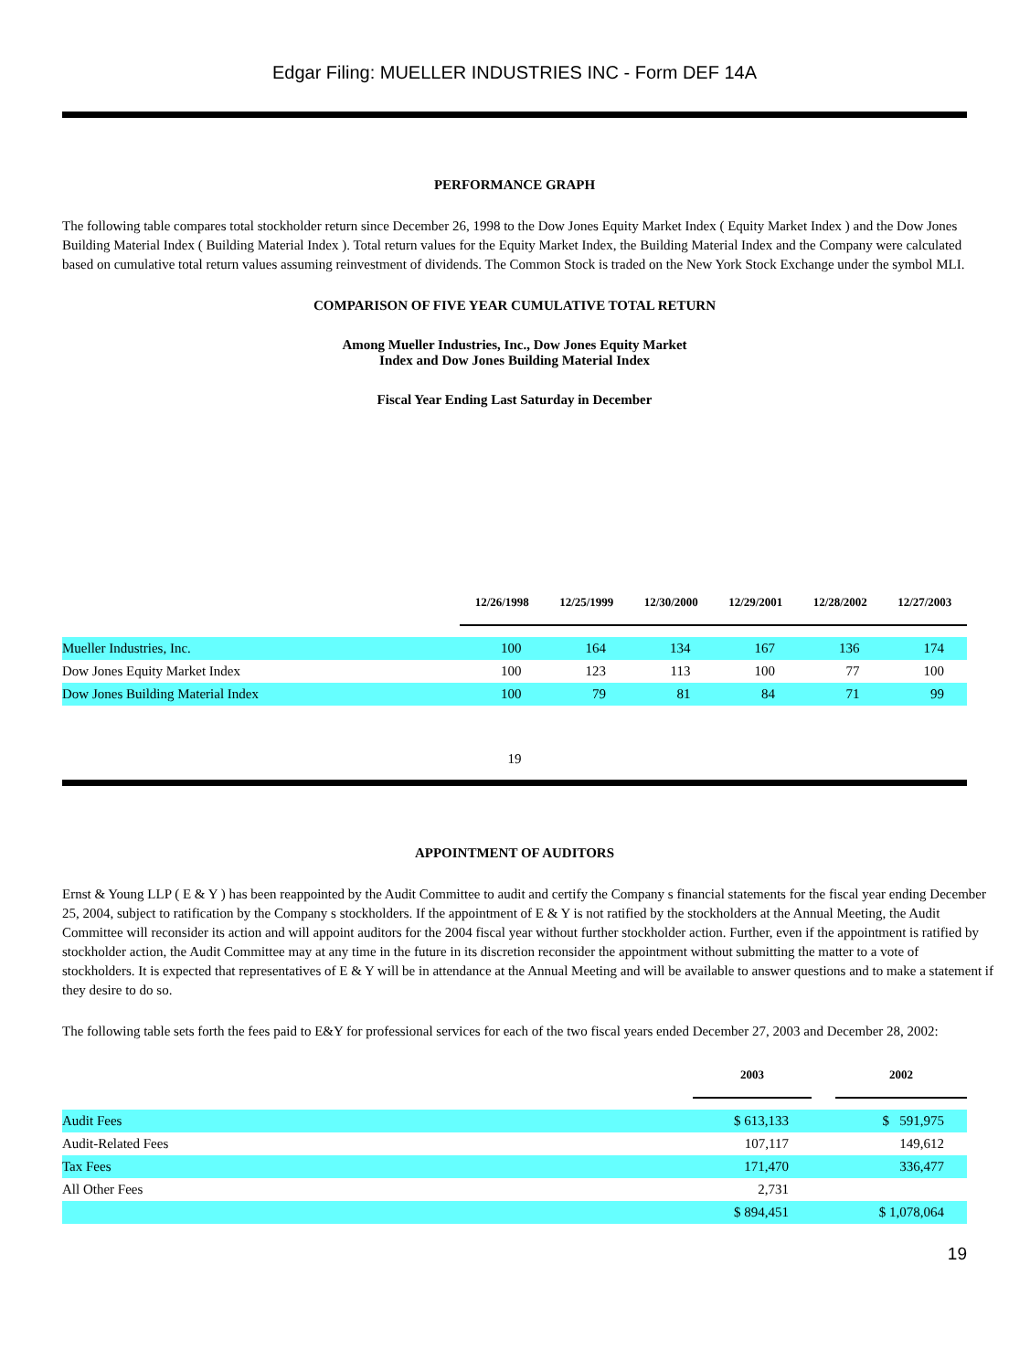Edgar Filing: MUELLER INDUSTRIES INC - Form DEF 14A
PERFORMANCE GRAPH
The following table compares total stockholder return since December 26, 1998 to the Dow Jones Equity Market Index ( Equity Market Index ) and the Dow Jones Building Material Index ( Building Material Index ). Total return values for the Equity Market Index, the Building Material Index and the Company were calculated based on cumulative total return values assuming reinvestment of dividends. The Common Stock is traded on the New York Stock Exchange under the symbol MLI.
COMPARISON OF FIVE YEAR CUMULATIVE TOTAL RETURN
Among Mueller Industries, Inc., Dow Jones Equity Market
Index and Dow Jones Building Material Index
Fiscal Year Ending Last Saturday in December
| | 12/26/1998 | 12/25/1999 | 12/30/2000 | 12/29/2001 | 12/28/2002 | 12/27/2003 |
| --- | --- | --- | --- | --- | --- | --- |
| Mueller Industries, Inc. | 100 | 164 | 134 | 167 | 136 | 174 |
| Dow Jones Equity Market Index | 100 | 123 | 113 | 100 | 77 | 100 |
| Dow Jones Building Material Index | 100 | 79 | 81 | 84 | 71 | 99 |
19
APPOINTMENT OF AUDITORS
Ernst & Young LLP ( E & Y ) has been reappointed by the Audit Committee to audit and certify the Company s financial statements for the fiscal year ending December 25, 2004, subject to ratification by the Company s stockholders. If the appointment of E & Y is not ratified by the stockholders at the Annual Meeting, the Audit Committee will reconsider its action and will appoint auditors for the 2004 fiscal year without further stockholder action. Further, even if the appointment is ratified by stockholder action, the Audit Committee may at any time in the future in its discretion reconsider the appointment without submitting the matter to a vote of stockholders. It is expected that representatives of E & Y will be in attendance at the Annual Meeting and will be available to answer questions and to make a statement if they desire to do so.
The following table sets forth the fees paid to E&Y for professional services for each of the two fiscal years ended December 27, 2003 and December 28, 2002:
| | 2003 | | 2002 |
| --- | --- | --- | --- |
| Audit Fees | $ 613,133 | | $ 591,975 |
| Audit-Related Fees | 107,117 | | 149,612 |
| Tax Fees | 171,470 | | 336,477 |
| All Other Fees | 2,731 | | |
| | $ 894,451 | | $ 1,078,064 |
19